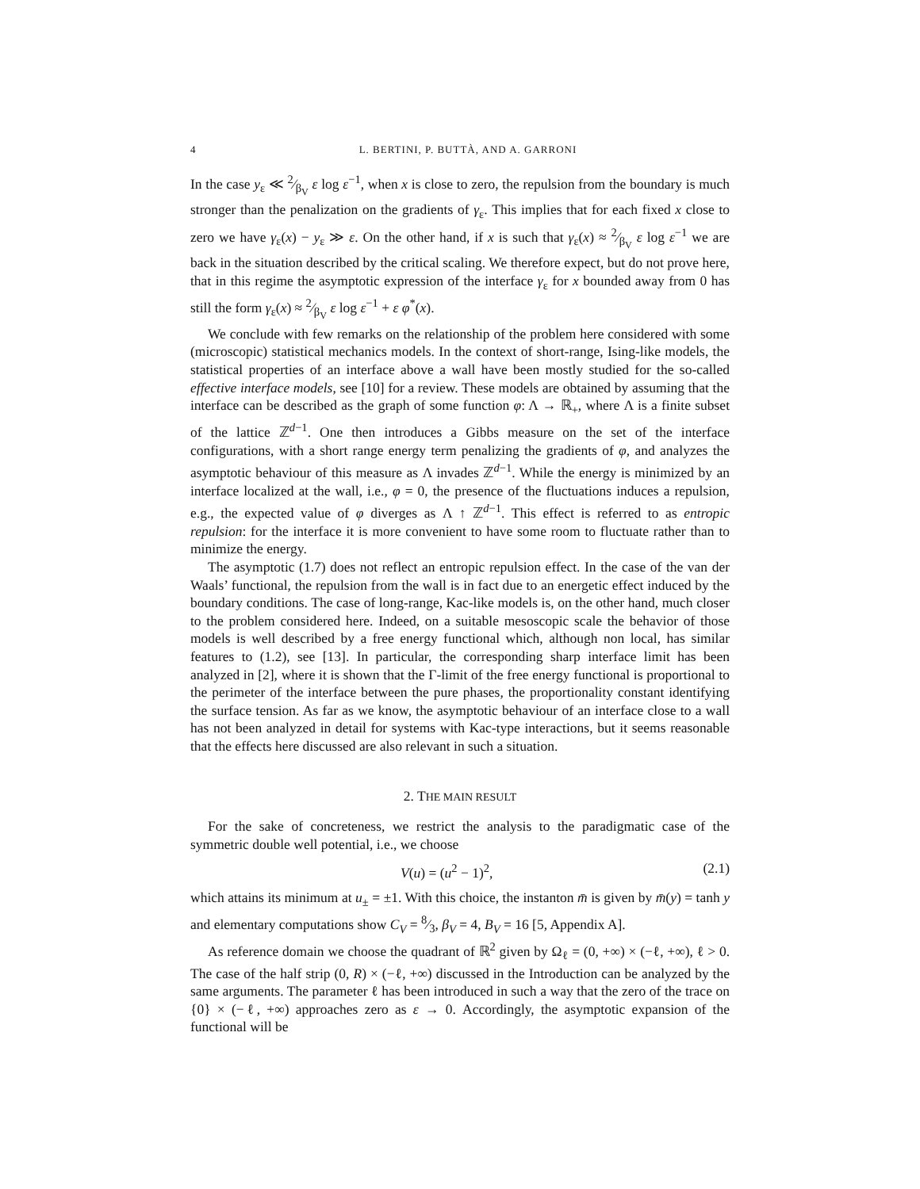4 L. BERTINI, P. BUTTÀ, AND A. GARRONI
In the case y<sub>ε</sub> ≪ 2⁄β<sub>V</sub> ε log ε<sup>−1</sup>, when x is close to zero, the repulsion from the boundary is much stronger than the penalization on the gradients of γ<sub>ε</sub>. This implies that for each fixed x close to zero we have γ<sub>ε</sub>(x) − y<sub>ε</sub> ≫ ε. On the other hand, if x is such that γ<sub>ε</sub>(x) ≈ 2⁄β<sub>V</sub> ε log ε<sup>−1</sup> we are back in the situation described by the critical scaling. We therefore expect, but do not prove here, that in this regime the asymptotic expression of the interface γ<sub>ε</sub> for x bounded away from 0 has still the form γ<sub>ε</sub>(x) ≈ 2⁄β<sub>V</sub> ε log ε<sup>−1</sup> + ε φ<sup>*</sup>(x).
We conclude with few remarks on the relationship of the problem here considered with some (microscopic) statistical mechanics models. In the context of short-range, Ising-like models, the statistical properties of an interface above a wall have been mostly studied for the so-called effective interface models, see [10] for a review. These models are obtained by assuming that the interface can be described as the graph of some function φ: Λ → ℝ<sub>+</sub>, where Λ is a finite subset of the lattice ℤ<sup>d−1</sup>. One then introduces a Gibbs measure on the set of the interface configurations, with a short range energy term penalizing the gradients of φ, and analyzes the asymptotic behaviour of this measure as Λ invades ℤ<sup>d−1</sup>. While the energy is minimized by an interface localized at the wall, i.e., φ = 0, the presence of the fluctuations induces a repulsion, e.g., the expected value of φ diverges as Λ ↑ ℤ<sup>d−1</sup>. This effect is referred to as entropic repulsion: for the interface it is more convenient to have some room to fluctuate rather than to minimize the energy.
The asymptotic (1.7) does not reflect an entropic repulsion effect. In the case of the van der Waals’ functional, the repulsion from the wall is in fact due to an energetic effect induced by the boundary conditions. The case of long-range, Kac-like models is, on the other hand, much closer to the problem considered here. Indeed, on a suitable mesoscopic scale the behavior of those models is well described by a free energy functional which, although non local, has similar features to (1.2), see [13]. In particular, the corresponding sharp interface limit has been analyzed in [2], where it is shown that the Γ-limit of the free energy functional is proportional to the perimeter of the interface between the pure phases, the proportionality constant identifying the surface tension. As far as we know, the asymptotic behaviour of an interface close to a wall has not been analyzed in detail for systems with Kac-type interactions, but it seems reasonable that the effects here discussed are also relevant in such a situation.
2. THE MAIN RESULT
For the sake of concreteness, we restrict the analysis to the paradigmatic case of the symmetric double well potential, i.e., we choose
V(u) = (u<sup>2</sup> − 1)<sup>2</sup>, (2.1)
which attains its minimum at u<sub>±</sub> = ±1. With this choice, the instanton m̄ is given by m̄(y) = tanh y and elementary computations show C<sub>V</sub> = 8⁄3, β<sub>V</sub> = 4, B<sub>V</sub> = 16 [5, Appendix A].
As reference domain we choose the quadrant of ℝ<sup>2</sup> given by Ω<sub>ℓ</sub> = (0, +∞) × (−ℓ, +∞), ℓ > 0. The case of the half strip (0, R) × (−ℓ, +∞) discussed in the Introduction can be analyzed by the same arguments. The parameter ℓ has been introduced in such a way that the zero of the trace on {0} × (−ℓ, +∞) approaches zero as ε → 0. Accordingly, the asymptotic expansion of the functional will be